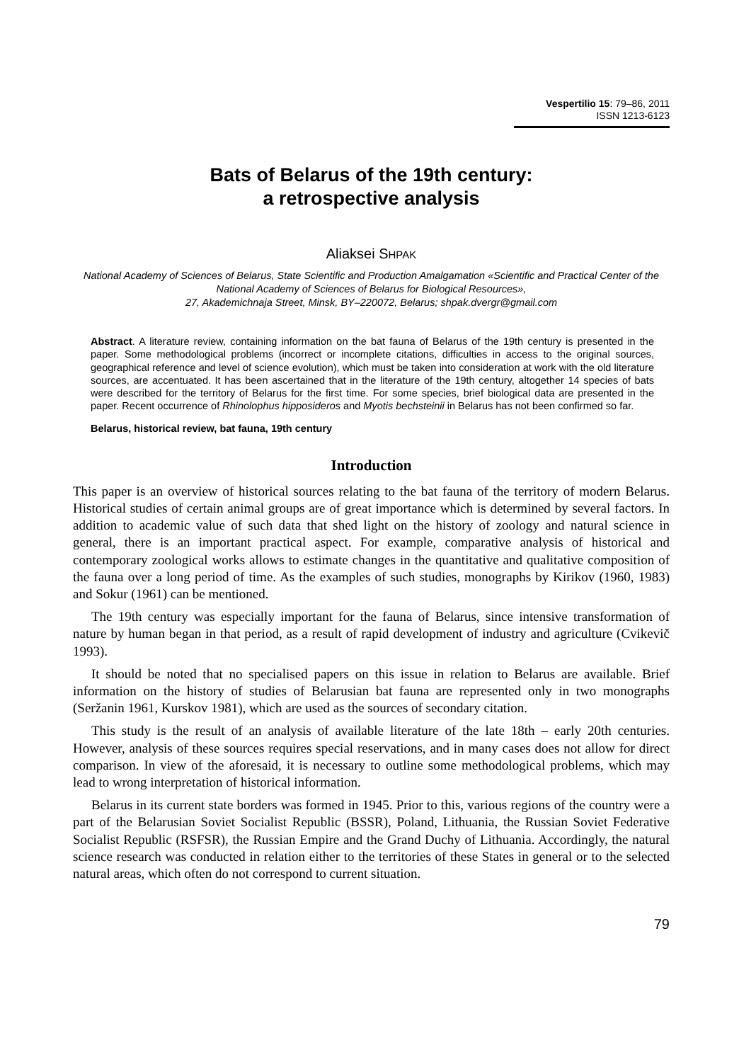Vespertilio 15: 79–86, 2011
ISSN 1213-6123
Bats of Belarus of the 19th century:
a retrospective analysis
Aliaksei SHPAK
National Academy of Sciences of Belarus, State Scientific and Production Amalgamation «Scientific and Practical Center of the National Academy of Sciences of Belarus for Biological Resources»,
27, Akademichnaja Street, Minsk, BY–220072, Belarus; shpak.dvergr@gmail.com
Abstract. A literature review, containing information on the bat fauna of Belarus of the 19th century is presented in the paper. Some methodological problems (incorrect or incomplete citations, difficulties in access to the original sources, geographical reference and level of science evolution), which must be taken into consideration at work with the old literature sources, are accentuated. It has been ascertained that in the literature of the 19th century, altogether 14 species of bats were described for the territory of Belarus for the first time. For some species, brief biological data are presented in the paper. Recent occurrence of Rhinolophus hipposideros and Myotis bechsteinii in Belarus has not been confirmed so far.
Belarus, historical review, bat fauna, 19th century
Introduction
This paper is an overview of historical sources relating to the bat fauna of the territory of modern Belarus. Historical studies of certain animal groups are of great importance which is determined by several factors. In addition to academic value of such data that shed light on the history of zoology and natural science in general, there is an important practical aspect. For example, comparative analysis of historical and contemporary zoological works allows to estimate changes in the quantitative and qualitative composition of the fauna over a long period of time. As the examples of such studies, monographs by Kirikov (1960, 1983) and Sokur (1961) can be mentioned.
The 19th century was especially important for the fauna of Belarus, since intensive transformation of nature by human began in that period, as a result of rapid development of industry and agriculture (Cvikevič 1993).
It should be noted that no specialised papers on this issue in relation to Belarus are available. Brief information on the history of studies of Belarusian bat fauna are represented only in two monographs (Seržanin 1961, Kurskov 1981), which are used as the sources of secondary citation.
This study is the result of an analysis of available literature of the late 18th – early 20th centuries. However, analysis of these sources requires special reservations, and in many cases does not allow for direct comparison. In view of the aforesaid, it is necessary to outline some methodological problems, which may lead to wrong interpretation of historical information.
Belarus in its current state borders was formed in 1945. Prior to this, various regions of the country were a part of the Belarusian Soviet Socialist Republic (BSSR), Poland, Lithuania, the Russian Soviet Federative Socialist Republic (RSFSR), the Russian Empire and the Grand Duchy of Lithuania. Accordingly, the natural science research was conducted in relation either to the territories of these States in general or to the selected natural areas, which often do not correspond to current situation.
79